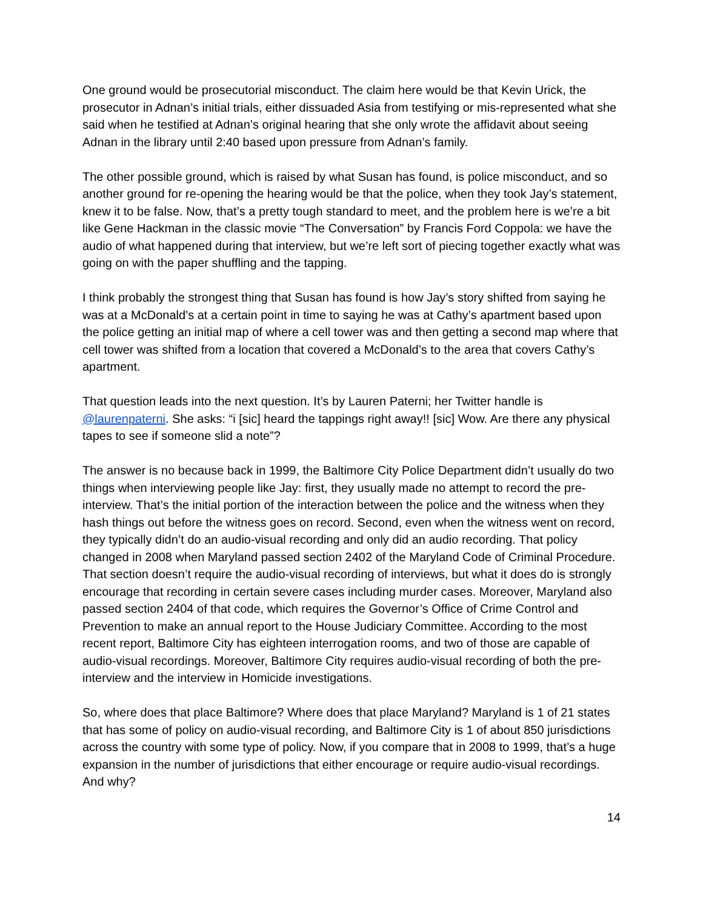One ground would be prosecutorial misconduct. The claim here would be that Kevin Urick, the prosecutor in Adnan’s initial trials, either dissuaded Asia from testifying or mis-represented what she said when he testified at Adnan’s original hearing that she only wrote the affidavit about seeing Adnan in the library until 2:40 based upon pressure from Adnan’s family.
The other possible ground, which is raised by what Susan has found, is police misconduct, and so another ground for re-opening the hearing would be that the police, when they took Jay’s statement, knew it to be false. Now, that’s a pretty tough standard to meet, and the problem here is we’re a bit like Gene Hackman in the classic movie “The Conversation” by Francis Ford Coppola: we have the audio of what happened during that interview, but we’re left sort of piecing together exactly what was going on with the paper shuffling and the tapping.
I think probably the strongest thing that Susan has found is how Jay’s story shifted from saying he was at a McDonald’s at a certain point in time to saying he was at Cathy’s apartment based upon the police getting an initial map of where a cell tower was and then getting a second map where that cell tower was shifted from a location that covered a McDonald’s to the area that covers Cathy’s apartment.
That question leads into the next question. It’s by Lauren Paterni; her Twitter handle is @laurenpaterni. She asks: “i [sic] heard the tappings right away!! [sic] Wow. Are there any physical tapes to see if someone slid a note”?
The answer is no because back in 1999, the Baltimore City Police Department didn’t usually do two things when interviewing people like Jay: first, they usually made no attempt to record the pre-interview. That’s the initial portion of the interaction between the police and the witness when they hash things out before the witness goes on record. Second, even when the witness went on record, they typically didn’t do an audio-visual recording and only did an audio recording. That policy changed in 2008 when Maryland passed section 2402 of the Maryland Code of Criminal Procedure. That section doesn’t require the audio-visual recording of interviews, but what it does do is strongly encourage that recording in certain severe cases including murder cases. Moreover, Maryland also passed section 2404 of that code, which requires the Governor’s Office of Crime Control and Prevention to make an annual report to the House Judiciary Committee. According to the most recent report, Baltimore City has eighteen interrogation rooms, and two of those are capable of audio-visual recordings. Moreover, Baltimore City requires audio-visual recording of both the pre-interview and the interview in Homicide investigations.
So, where does that place Baltimore? Where does that place Maryland? Maryland is 1 of 21 states that has some of policy on audio-visual recording, and Baltimore City is 1 of about 850 jurisdictions across the country with some type of policy. Now, if you compare that in 2008 to 1999, that’s a huge expansion in the number of jurisdictions that either encourage or require audio-visual recordings. And why?
14